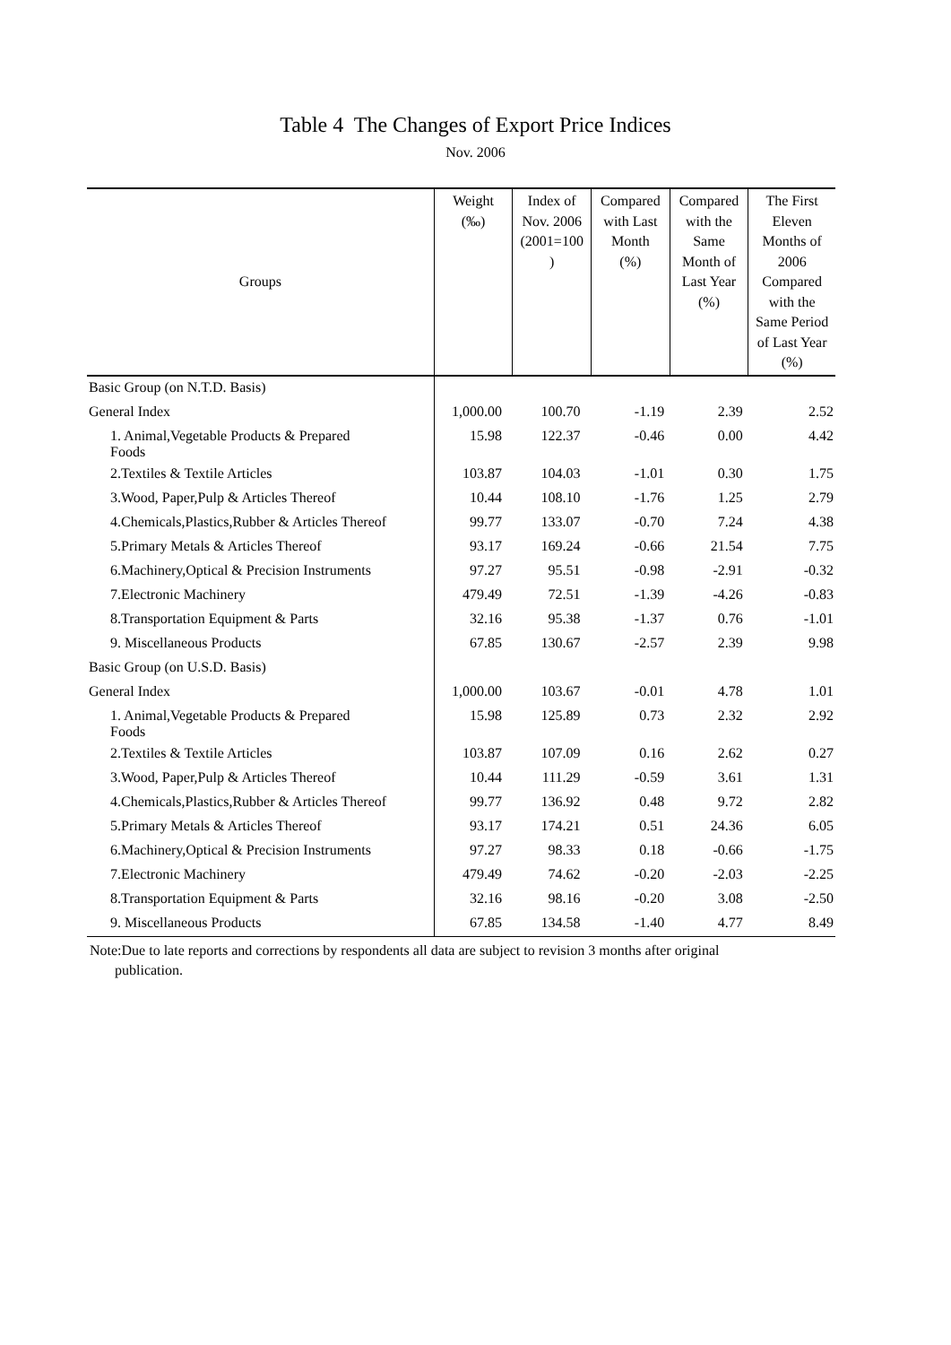Table 4 The Changes of Export Price Indices
Nov. 2006
| Groups | Weight (‰) | Index of Nov. 2006 (2001=100 ) | Compared with Last Month (%) | Compared with the Same Month of Last Year (%) | The First Eleven Months of 2006 Compared with the Same Period of Last Year (%) |
| --- | --- | --- | --- | --- | --- |
| Basic Group (on N.T.D. Basis) | | | | | |
| General Index | 1,000.00 | 100.70 | -1.19 | 2.39 | 2.52 |
| 1. Animal,Vegetable Products & Prepared Foods | 15.98 | 122.37 | -0.46 | 0.00 | 4.42 |
| 2.Textiles & Textile Articles | 103.87 | 104.03 | -1.01 | 0.30 | 1.75 |
| 3.Wood, Paper,Pulp & Articles Thereof | 10.44 | 108.10 | -1.76 | 1.25 | 2.79 |
| 4.Chemicals,Plastics,Rubber & Articles Thereof | 99.77 | 133.07 | -0.70 | 7.24 | 4.38 |
| 5.Primary Metals & Articles Thereof | 93.17 | 169.24 | -0.66 | 21.54 | 7.75 |
| 6.Machinery,Optical & Precision Instruments | 97.27 | 95.51 | -0.98 | -2.91 | -0.32 |
| 7.Electronic Machinery | 479.49 | 72.51 | -1.39 | -4.26 | -0.83 |
| 8.Transportation Equipment & Parts | 32.16 | 95.38 | -1.37 | 0.76 | -1.01 |
| 9. Miscellaneous Products | 67.85 | 130.67 | -2.57 | 2.39 | 9.98 |
| Basic Group (on U.S.D. Basis) | | | | | |
| General Index | 1,000.00 | 103.67 | -0.01 | 4.78 | 1.01 |
| 1. Animal,Vegetable Products & Prepared Foods | 15.98 | 125.89 | 0.73 | 2.32 | 2.92 |
| 2.Textiles & Textile Articles | 103.87 | 107.09 | 0.16 | 2.62 | 0.27 |
| 3.Wood, Paper,Pulp & Articles Thereof | 10.44 | 111.29 | -0.59 | 3.61 | 1.31 |
| 4.Chemicals,Plastics,Rubber & Articles Thereof | 99.77 | 136.92 | 0.48 | 9.72 | 2.82 |
| 5.Primary Metals & Articles Thereof | 93.17 | 174.21 | 0.51 | 24.36 | 6.05 |
| 6.Machinery,Optical & Precision Instruments | 97.27 | 98.33 | 0.18 | -0.66 | -1.75 |
| 7.Electronic Machinery | 479.49 | 74.62 | -0.20 | -2.03 | -2.25 |
| 8.Transportation Equipment & Parts | 32.16 | 98.16 | -0.20 | 3.08 | -2.50 |
| 9. Miscellaneous Products | 67.85 | 134.58 | -1.40 | 4.77 | 8.49 |
Note:Due to late reports and corrections by respondents all data are subject to revision 3 months after original
publication.